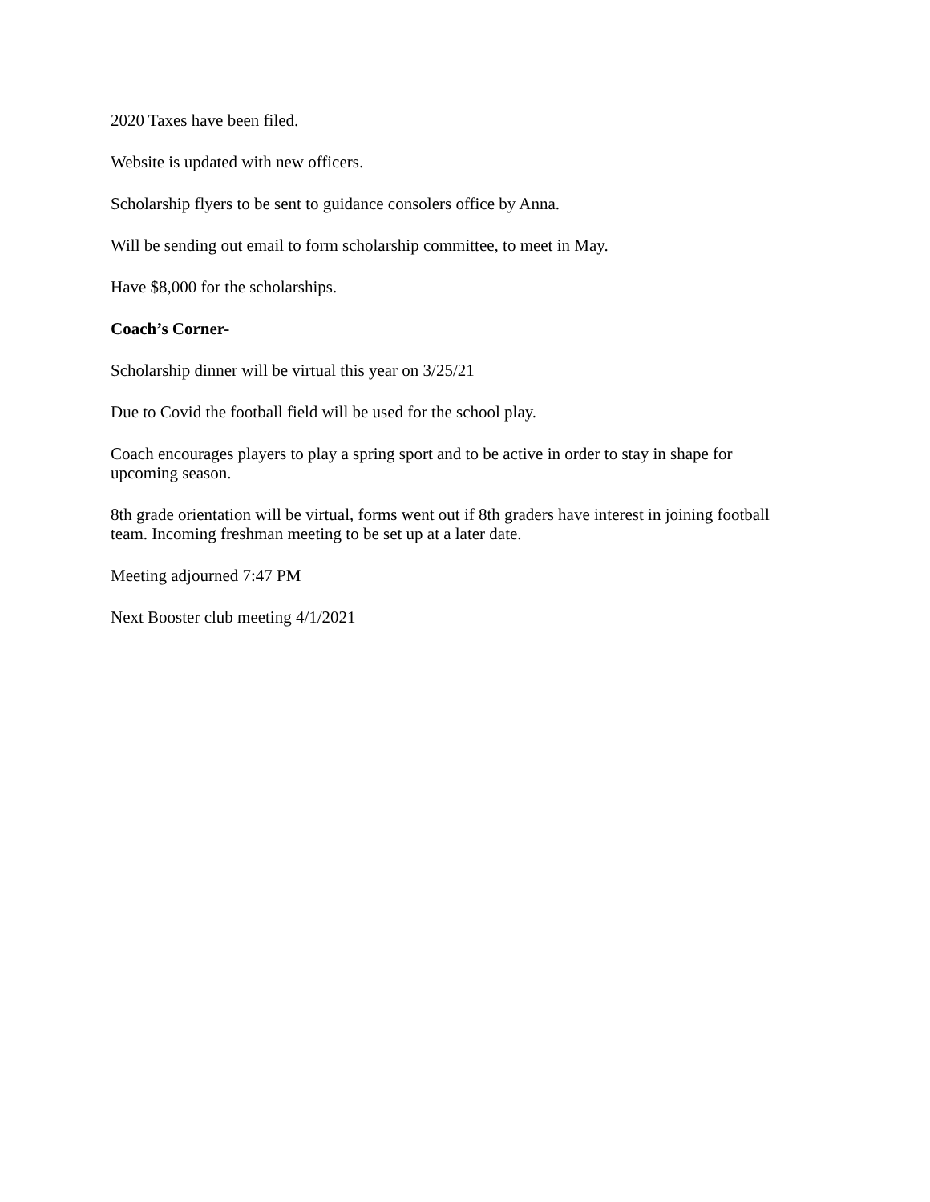2020 Taxes have been filed.
Website is updated with new officers.
Scholarship flyers to be sent to guidance consolers office by Anna.
Will be sending out email to form scholarship committee, to meet in May.
Have $8,000 for the scholarships.
Coach’s Corner-
Scholarship dinner will be virtual this year on 3/25/21
Due to Covid the football field will be used for the school play.
Coach encourages players to play a spring sport and to be active in order to stay in shape for upcoming season.
8th grade orientation will be virtual, forms went out if 8th graders have interest in joining football team. Incoming freshman meeting to be set up at a later date.
Meeting adjourned 7:47 PM
Next Booster club meeting 4/1/2021